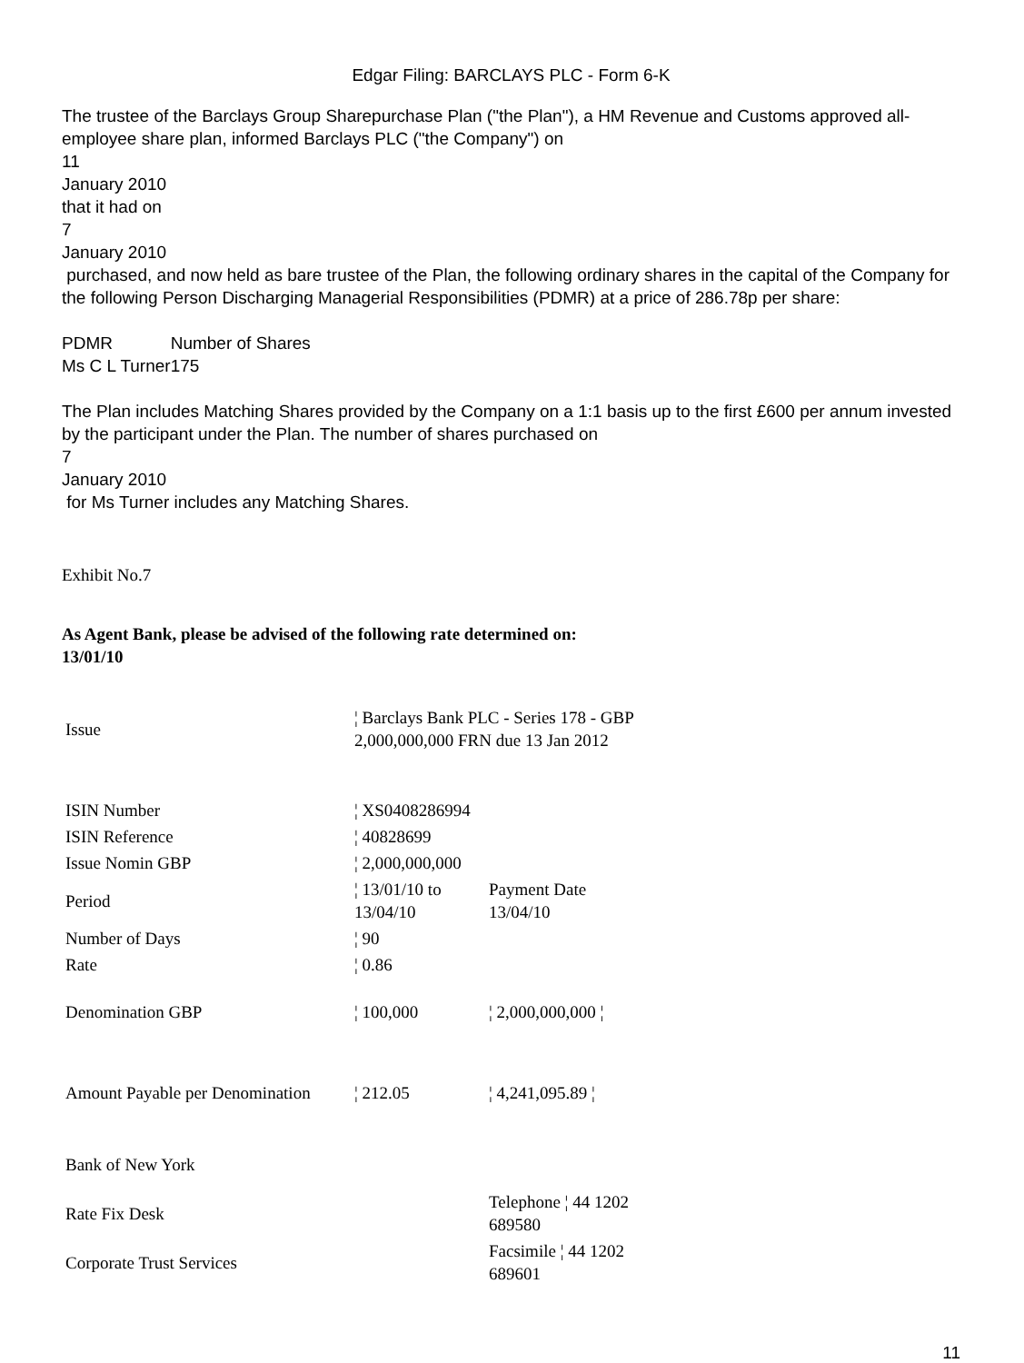Edgar Filing: BARCLAYS PLC - Form 6-K
The trustee of the Barclays Group Sharepurchase Plan ("the Plan"), a HM Revenue and Customs approved all-employee share plan, informed Barclays PLC ("the Company") on
11
January 2010
that it had on
7
January 2010
purchased, and now held as bare trustee of the Plan, the following ordinary shares in the capital of the Company for the following Person Discharging Managerial Responsibilities (PDMR) at a price of 286.78p per share:
| PDMR | Number of Shares |
| Ms C L Turner | 175 |
The Plan includes Matching Shares provided by the Company on a 1:1 basis up to the first £600 per annum invested by the participant under the Plan. The number of shares purchased on
7
January 2010
for Ms Turner includes any Matching Shares.
Exhibit No.7
As Agent Bank, please be advised of the following rate determined on: 13/01/10
| Issue | ¦ Barclays Bank PLC - Series 178 - GBP 2,000,000,000 FRN due 13 Jan 2012 | |
| ISIN Number | ¦ XS0408286994 | |
| ISIN Reference | ¦ 40828699 | |
| Issue Nomin GBP | ¦ 2,000,000,000 | |
| Period | ¦ 13/01/10 to 13/04/10 | Payment Date 13/04/10 |
| Number of Days | ¦ 90 | |
| Rate | ¦ 0.86 | |
| Denomination GBP | ¦ 100,000 | ¦ 2,000,000,000 ¦ |
| Amount Payable per Denomination | ¦ 212.05 | ¦ 4,241,095.89 ¦ |
| Bank of New York | | |
| Rate Fix Desk | | Telephone ¦ 44 1202 689580 |
| Corporate Trust Services | | Facsimile ¦ 44 1202 689601 |
11